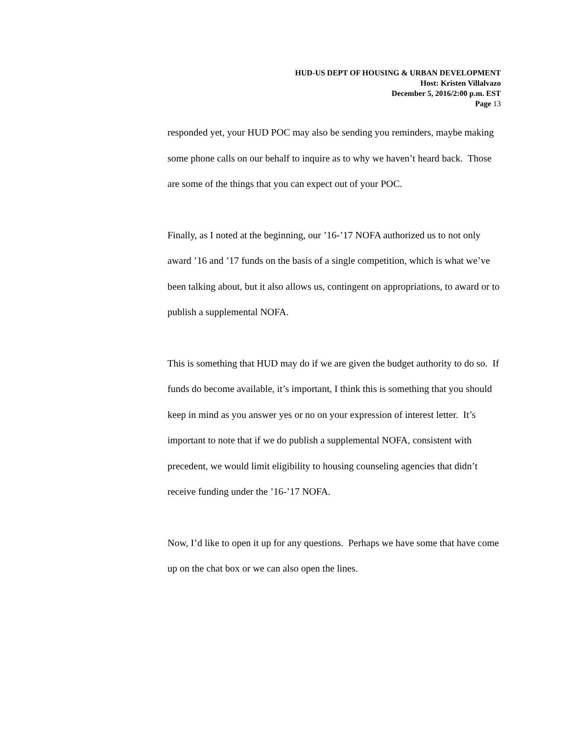HUD-US DEPT OF HOUSING & URBAN DEVELOPMENT
Host: Kristen Villalvazo
December 5, 2016/2:00 p.m. EST
Page 13
responded yet, your HUD POC may also be sending you reminders, maybe making some phone calls on our behalf to inquire as to why we haven’t heard back. Those are some of the things that you can expect out of your POC.
Finally, as I noted at the beginning, our ’16-’17 NOFA authorized us to not only award ’16 and ’17 funds on the basis of a single competition, which is what we’ve been talking about, but it also allows us, contingent on appropriations, to award or to publish a supplemental NOFA.
This is something that HUD may do if we are given the budget authority to do so. If funds do become available, it’s important, I think this is something that you should keep in mind as you answer yes or no on your expression of interest letter. It’s important to note that if we do publish a supplemental NOFA, consistent with precedent, we would limit eligibility to housing counseling agencies that didn’t receive funding under the ’16-’17 NOFA.
Now, I’d like to open it up for any questions. Perhaps we have some that have come up on the chat box or we can also open the lines.